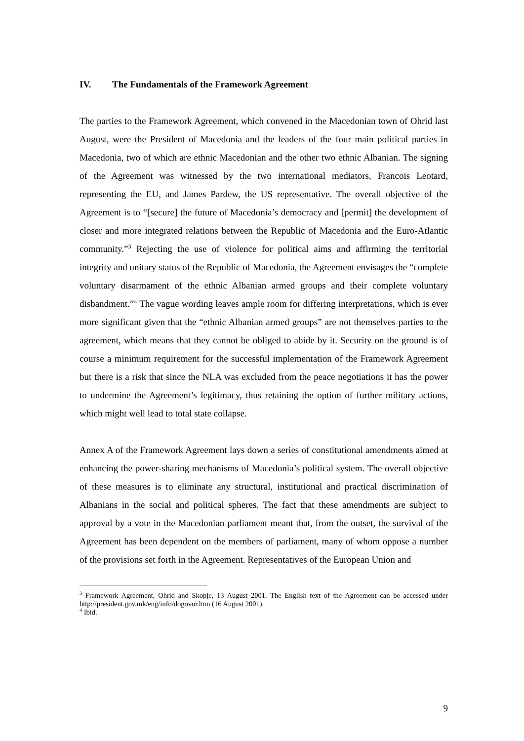IV. The Fundamentals of the Framework Agreement
The parties to the Framework Agreement, which convened in the Macedonian town of Ohrid last August, were the President of Macedonia and the leaders of the four main political parties in Macedonia, two of which are ethnic Macedonian and the other two ethnic Albanian. The signing of the Agreement was witnessed by the two international mediators, Francois Leotard, representing the EU, and James Pardew, the US representative. The overall objective of the Agreement is to “[secure] the future of Macedonia’s democracy and [permit] the development of closer and more integrated relations between the Republic of Macedonia and the Euro-Atlantic community.”<sup>3</sup> Rejecting the use of violence for political aims and affirming the territorial integrity and unitary status of the Republic of Macedonia, the Agreement envisages the “complete voluntary disarmament of the ethnic Albanian armed groups and their complete voluntary disbandment.”<sup>4</sup> The vague wording leaves ample room for differing interpretations, which is ever more significant given that the “ethnic Albanian armed groups” are not themselves parties to the agreement, which means that they cannot be obliged to abide by it. Security on the ground is of course a minimum requirement for the successful implementation of the Framework Agreement but there is a risk that since the NLA was excluded from the peace negotiations it has the power to undermine the Agreement’s legitimacy, thus retaining the option of further military actions, which might well lead to total state collapse.
Annex A of the Framework Agreement lays down a series of constitutional amendments aimed at enhancing the power-sharing mechanisms of Macedonia’s political system. The overall objective of these measures is to eliminate any structural, institutional and practical discrimination of Albanians in the social and political spheres. The fact that these amendments are subject to approval by a vote in the Macedonian parliament meant that, from the outset, the survival of the Agreement has been dependent on the members of parliament, many of whom oppose a number of the provisions set forth in the Agreement. Representatives of the European Union and
<sup>3</sup> Framework Agreement, Ohrid and Skopje, 13 August 2001. The English text of the Agreement can be accessed under http://president.gov.mk/eng/info/dogovor.htm (16 August 2001).
<sup>4</sup> Ibid.
9